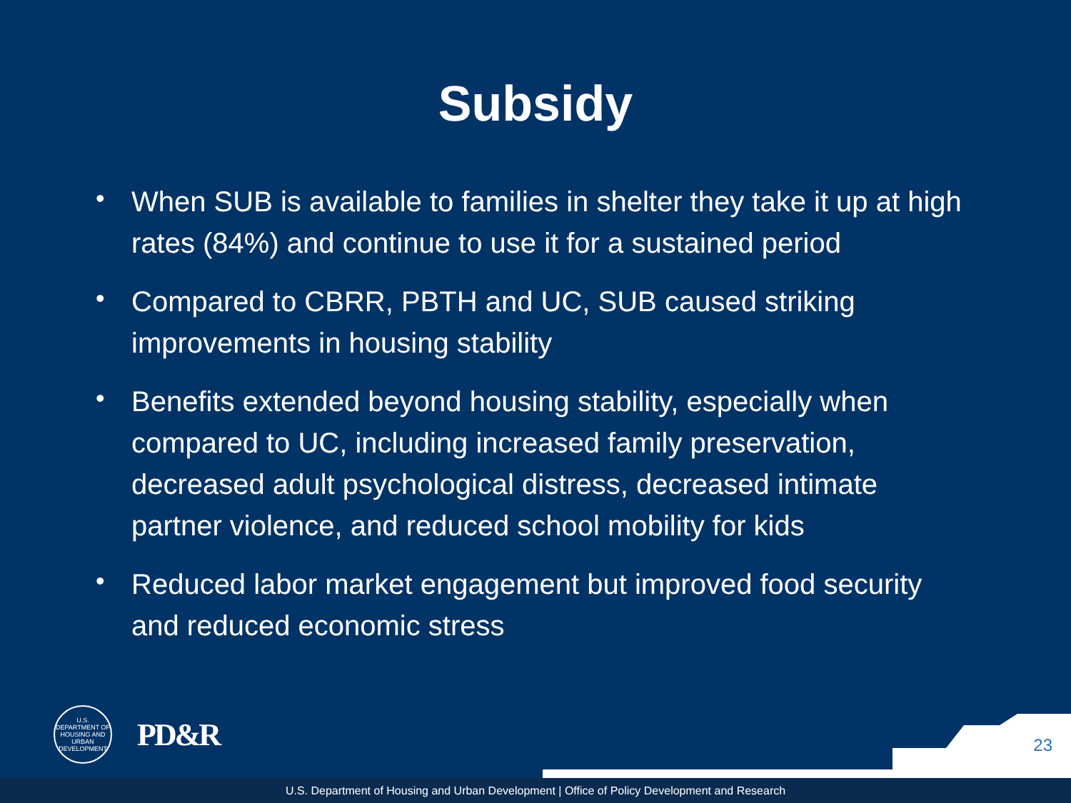Subsidy
• When SUB is available to families in shelter they take it up at high rates (84%) and continue to use it for a sustained period
• Compared to CBRR, PBTH and UC, SUB caused striking improvements in housing stability
• Benefits extended beyond housing stability, especially when compared to UC, including increased family preservation, decreased adult psychological distress, decreased intimate partner violence, and reduced school mobility for kids
• Reduced labor market engagement but improved food security and reduced economic stress
U.S. DEPARTMENT OF HOUSING AND URBAN DEVELOPMENT
PD&R
23
U.S. Department of Housing and Urban Development | Office of Policy Development and Research